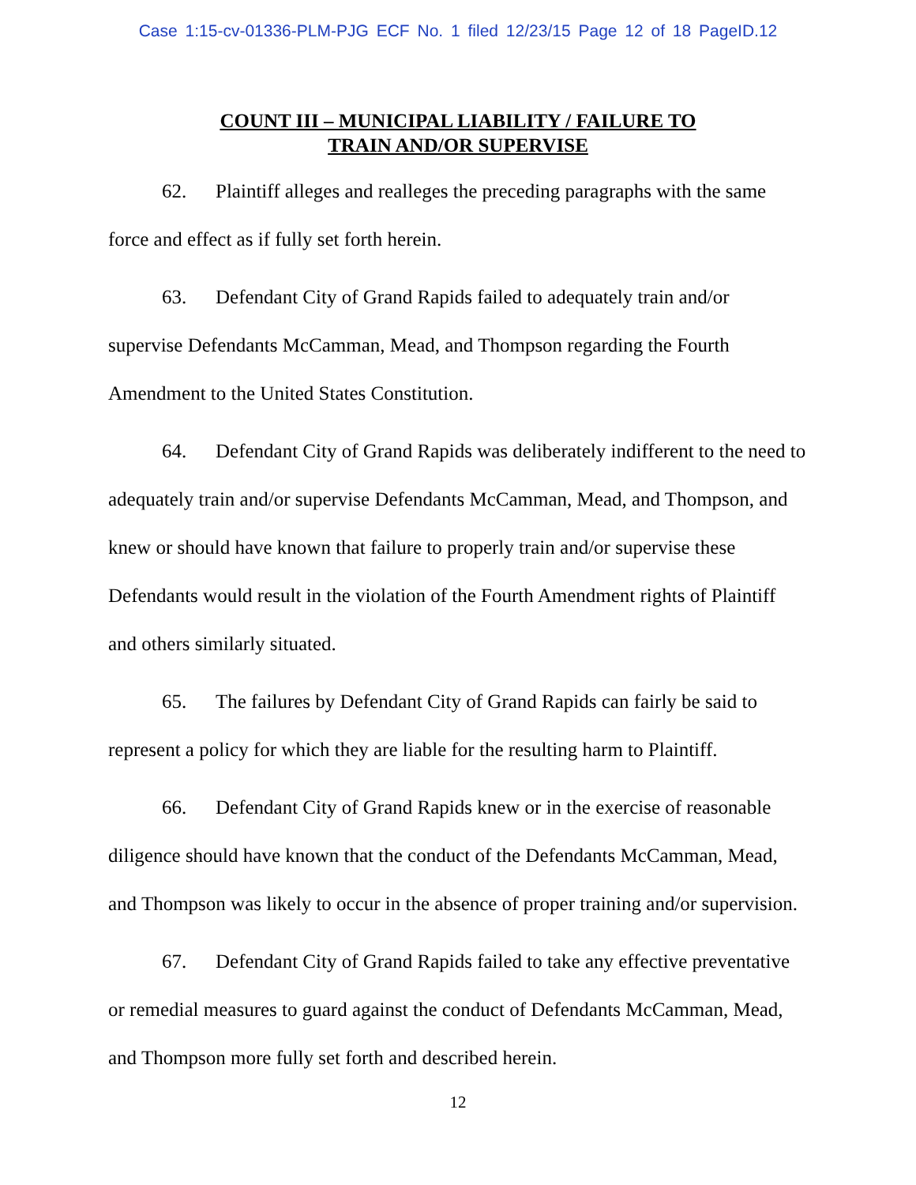Case 1:15-cv-01336-PLM-PJG ECF No. 1 filed 12/23/15 Page 12 of 18 PageID.12
COUNT III – MUNICIPAL LIABILITY / FAILURE TO
TRAIN AND/OR SUPERVISE
62. Plaintiff alleges and realleges the preceding paragraphs with the same force and effect as if fully set forth herein.
63. Defendant City of Grand Rapids failed to adequately train and/or supervise Defendants McCamman, Mead, and Thompson regarding the Fourth Amendment to the United States Constitution.
64. Defendant City of Grand Rapids was deliberately indifferent to the need to adequately train and/or supervise Defendants McCamman, Mead, and Thompson, and knew or should have known that failure to properly train and/or supervise these Defendants would result in the violation of the Fourth Amendment rights of Plaintiff and others similarly situated.
65. The failures by Defendant City of Grand Rapids can fairly be said to represent a policy for which they are liable for the resulting harm to Plaintiff.
66. Defendant City of Grand Rapids knew or in the exercise of reasonable diligence should have known that the conduct of the Defendants McCamman, Mead, and Thompson was likely to occur in the absence of proper training and/or supervision.
67. Defendant City of Grand Rapids failed to take any effective preventative or remedial measures to guard against the conduct of Defendants McCamman, Mead, and Thompson more fully set forth and described herein.
12